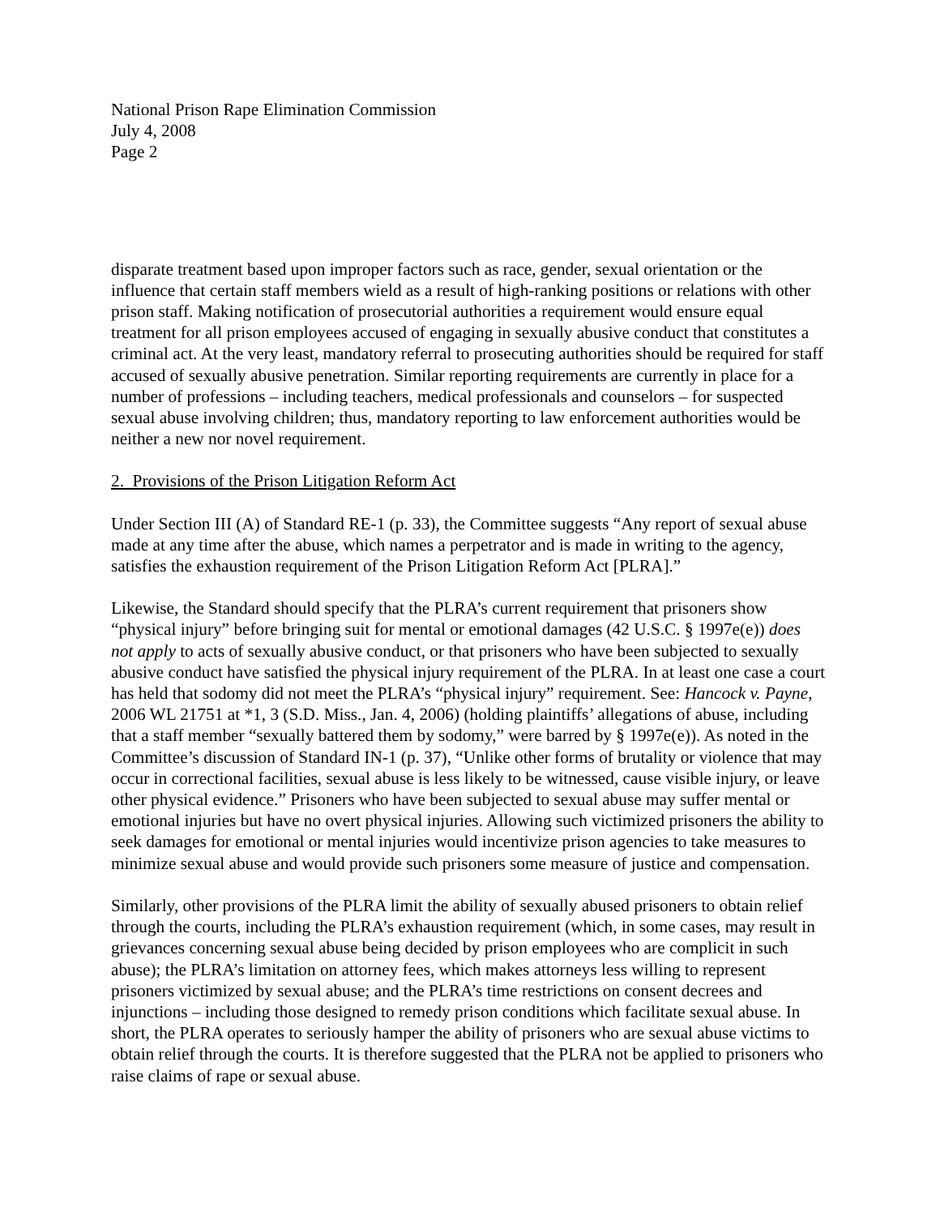National Prison Rape Elimination Commission
July 4, 2008
Page 2
disparate treatment based upon improper factors such as race, gender, sexual orientation or the influence that certain staff members wield as a result of high-ranking positions or relations with other prison staff. Making notification of prosecutorial authorities a requirement would ensure equal treatment for all prison employees accused of engaging in sexually abusive conduct that constitutes a criminal act. At the very least, mandatory referral to prosecuting authorities should be required for staff accused of sexually abusive penetration. Similar reporting requirements are currently in place for a number of professions – including teachers, medical professionals and counselors – for suspected sexual abuse involving children; thus, mandatory reporting to law enforcement authorities would be neither a new nor novel requirement.
2. Provisions of the Prison Litigation Reform Act
Under Section III (A) of Standard RE-1 (p. 33), the Committee suggests “Any report of sexual abuse made at any time after the abuse, which names a perpetrator and is made in writing to the agency, satisfies the exhaustion requirement of the Prison Litigation Reform Act [PLRA].”
Likewise, the Standard should specify that the PLRA’s current requirement that prisoners show “physical injury” before bringing suit for mental or emotional damages (42 U.S.C. § 1997e(e)) does not apply to acts of sexually abusive conduct, or that prisoners who have been subjected to sexually abusive conduct have satisfied the physical injury requirement of the PLRA. In at least one case a court has held that sodomy did not meet the PLRA’s “physical injury” requirement. See: Hancock v. Payne, 2006 WL 21751 at *1, 3 (S.D. Miss., Jan. 4, 2006) (holding plaintiffs’ allegations of abuse, including that a staff member “sexually battered them by sodomy,” were barred by § 1997e(e)). As noted in the Committee’s discussion of Standard IN-1 (p. 37), “Unlike other forms of brutality or violence that may occur in correctional facilities, sexual abuse is less likely to be witnessed, cause visible injury, or leave other physical evidence.” Prisoners who have been subjected to sexual abuse may suffer mental or emotional injuries but have no overt physical injuries. Allowing such victimized prisoners the ability to seek damages for emotional or mental injuries would incentivize prison agencies to take measures to minimize sexual abuse and would provide such prisoners some measure of justice and compensation.
Similarly, other provisions of the PLRA limit the ability of sexually abused prisoners to obtain relief through the courts, including the PLRA’s exhaustion requirement (which, in some cases, may result in grievances concerning sexual abuse being decided by prison employees who are complicit in such abuse); the PLRA’s limitation on attorney fees, which makes attorneys less willing to represent prisoners victimized by sexual abuse; and the PLRA’s time restrictions on consent decrees and injunctions – including those designed to remedy prison conditions which facilitate sexual abuse. In short, the PLRA operates to seriously hamper the ability of prisoners who are sexual abuse victims to obtain relief through the courts. It is therefore suggested that the PLRA not be applied to prisoners who raise claims of rape or sexual abuse.